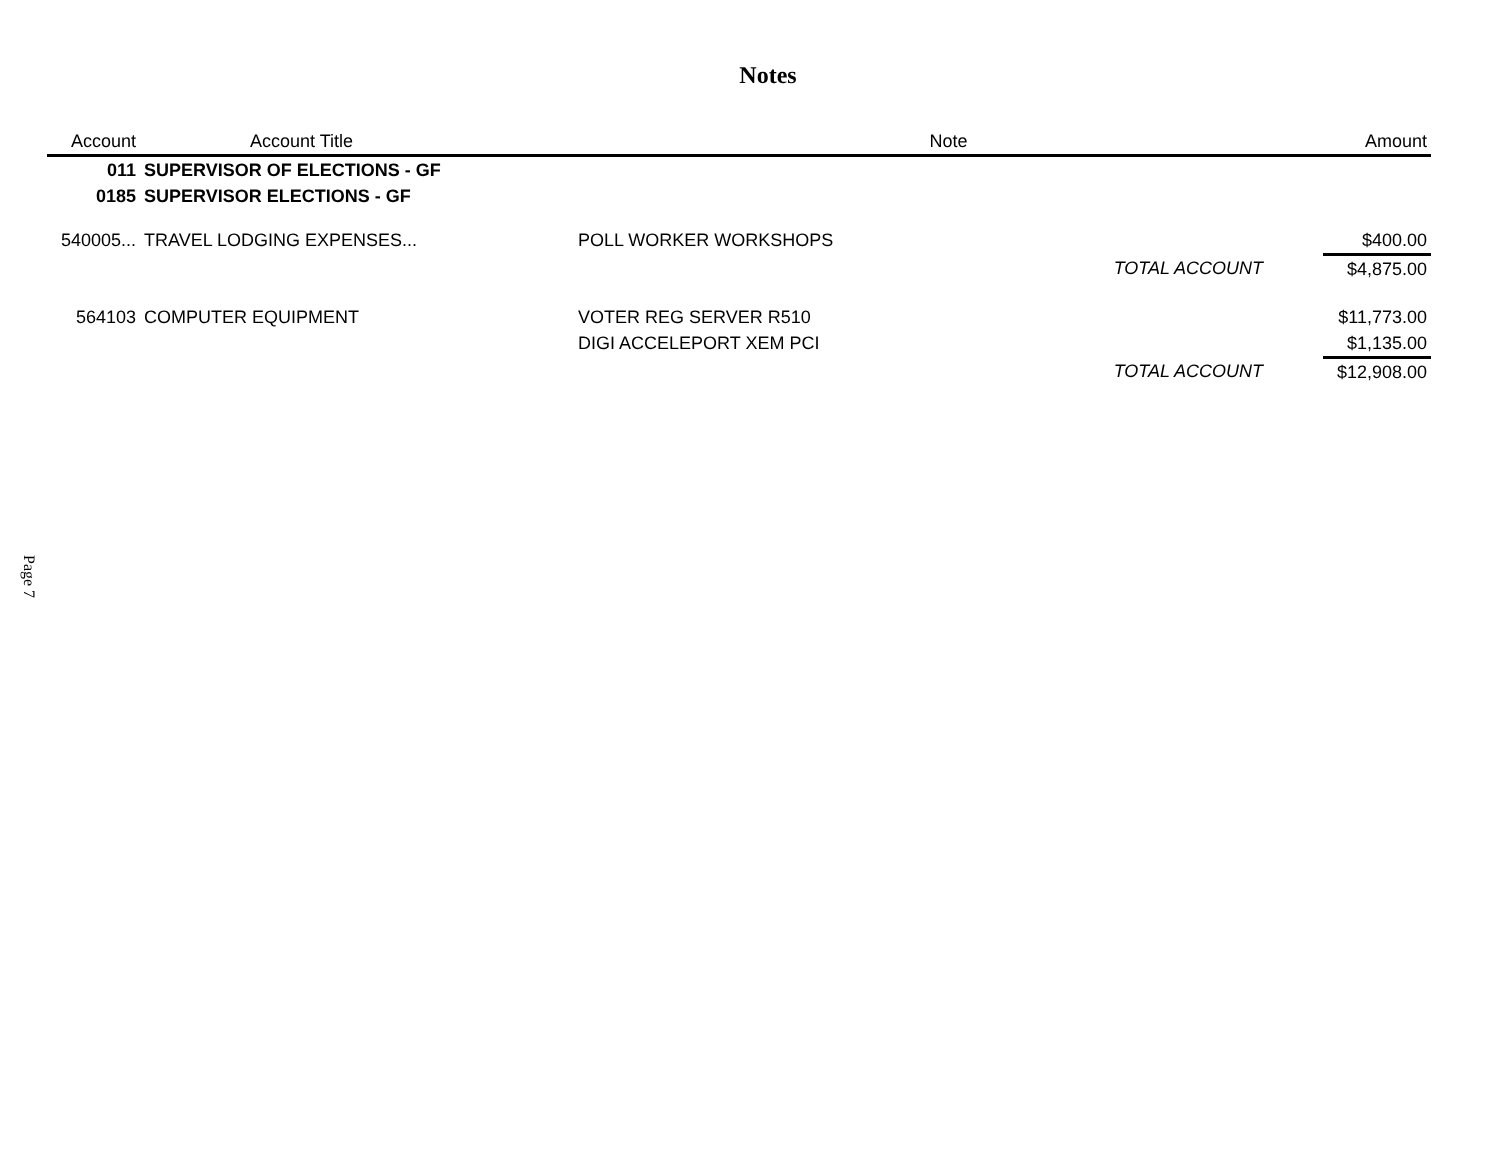Notes
| Account | Account Title | Note | | Amount |
| --- | --- | --- | --- | --- |
| 011 | SUPERVISOR OF ELECTIONS - GF | | | |
| 0185 | SUPERVISOR ELECTIONS - GF | | | |
| 540005... | TRAVEL LODGING EXPENSES... | POLL WORKER WORKSHOPS | | $400.00 |
| | | | TOTAL ACCOUNT | $4,875.00 |
| 564103 | COMPUTER EQUIPMENT | VOTER REG SERVER R510 | | $11,773.00 |
| | | DIGI ACCELEPORT XEM PCI | | $1,135.00 |
| | | | TOTAL ACCOUNT | $12,908.00 |
Page 7